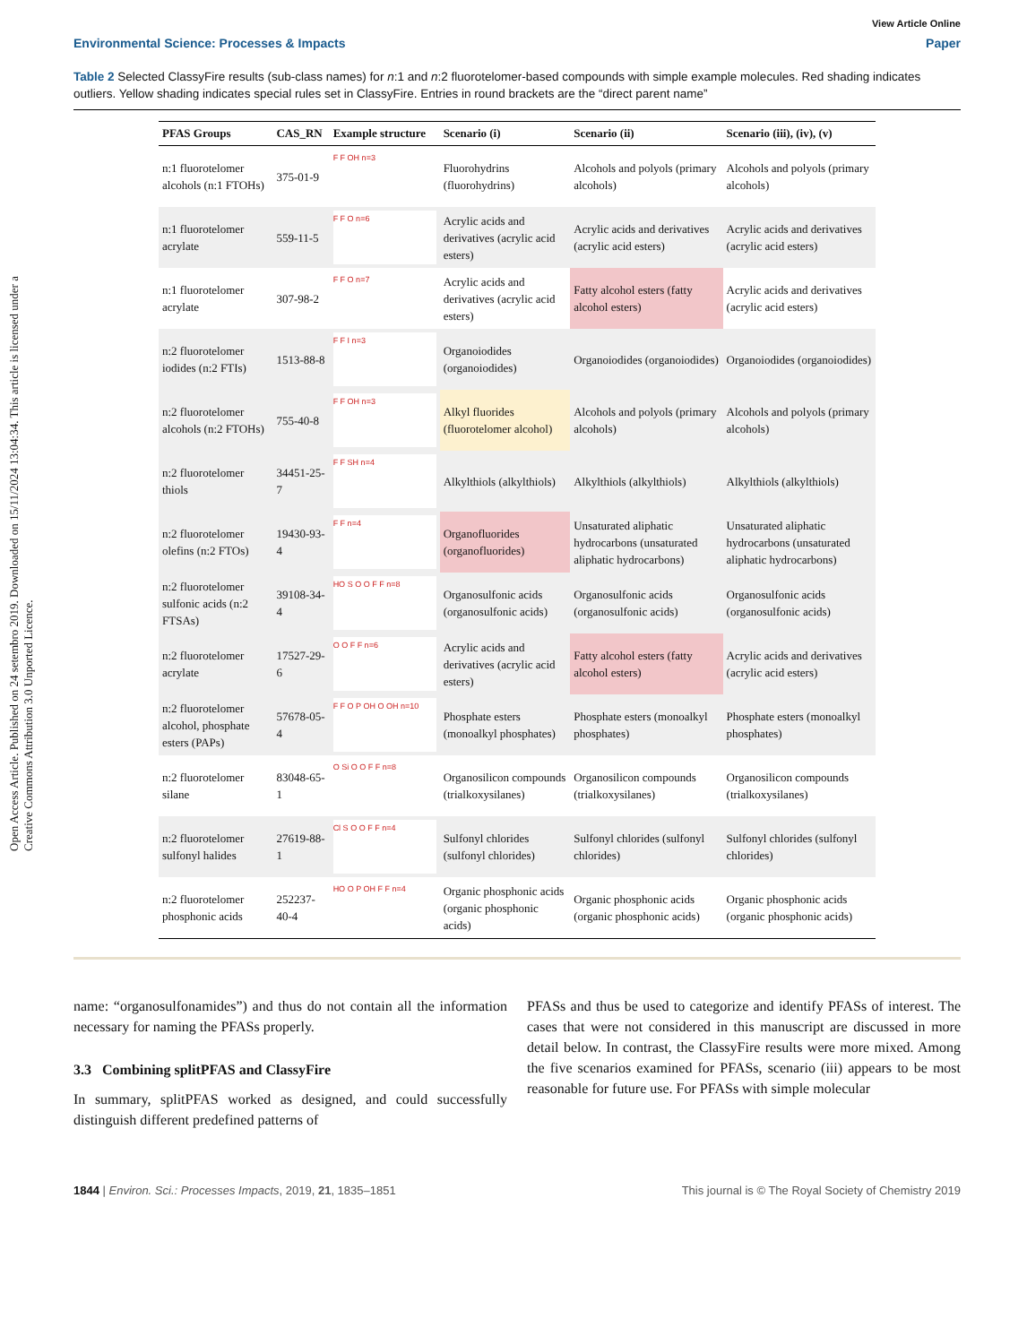Open Access Article. Published on 24 setembro 2019. Downloaded on 15/11/2024 13:04:34. This article is licensed under a Creative Commons Attribution 3.0 Unported Licence.
View Article Online
Environmental Science: Processes & Impacts Paper
Table 2 Selected ClassyFire results (sub-class names) for n:1 and n:2 fluorotelomer-based compounds with simple example molecules. Red shading indicates outliers. Yellow shading indicates special rules set in ClassyFire. Entries in round brackets are the “direct parent name”
| PFAS Groups | CAS_RN | Example structure | Scenario (i) | Scenario (ii) | Scenario (iii), (iv), (v) |
| --- | --- | --- | --- | --- | --- |
| n:1 fluorotelomer alcohols (n:1 FTOHs) | 375-01-9 | F F OH n=3 | Fluorohydrins (fluorohydrins) | Alcohols and polyols (primary alcohols) | Alcohols and polyols (primary alcohols) |
| n:1 fluorotelomer acrylate | 559-11-5 | F F O n=6 | Acrylic acids and derivatives (acrylic acid esters) | Acrylic acids and derivatives (acrylic acid esters) | Acrylic acids and derivatives (acrylic acid esters) |
| n:1 fluorotelomer acrylate | 307-98-2 | F F O n=7 | Acrylic acids and derivatives (acrylic acid esters) | Fatty alcohol esters (fatty alcohol esters) | Acrylic acids and derivatives (acrylic acid esters) |
| n:2 fluorotelomer iodides (n:2 FTIs) | 1513-88-8 | F F I n=3 | Organoiodides (organoiodides) | Organoiodides (organoiodides) | Organoiodides (organoiodides) |
| n:2 fluorotelomer alcohols (n:2 FTOHs) | 755-40-8 | F F OH n=3 | Alkyl fluorides (fluorotelomer alcohol) | Alcohols and polyols (primary alcohols) | Alcohols and polyols (primary alcohols) |
| n:2 fluorotelomer thiols | 34451-25-7 | F F SH n=4 | Alkylthiols (alkylthiols) | Alkylthiols (alkylthiols) | Alkylthiols (alkylthiols) |
| n:2 fluorotelomer olefins (n:2 FTOs) | 19430-93-4 | F F n=4 | Organofluorides (organofluorides) | Unsaturated aliphatic hydrocarbons (unsaturated aliphatic hydrocarbons) | Unsaturated aliphatic hydrocarbons (unsaturated aliphatic hydrocarbons) |
| n:2 fluorotelomer sulfonic acids (n:2 FTSAs) | 39108-34-4 | HO S O O F F n=8 | Organosulfonic acids (organosulfonic acids) | Organosulfonic acids (organosulfonic acids) | Organosulfonic acids (organosulfonic acids) |
| n:2 fluorotelomer acrylate | 17527-29-6 | O O F F n=6 | Acrylic acids and derivatives (acrylic acid esters) | Fatty alcohol esters (fatty alcohol esters) | Acrylic acids and derivatives (acrylic acid esters) |
| n:2 fluorotelomer alcohol, phosphate esters (PAPs) | 57678-05-4 | F F O P OH O OH n=10 | Phosphate esters (monoalkyl phosphates) | Phosphate esters (monoalkyl phosphates) | Phosphate esters (monoalkyl phosphates) |
| n:2 fluorotelomer silane | 83048-65-1 | O Si O O F F n=8 | Organosilicon compounds (trialkoxysilanes) | Organosilicon compounds (trialkoxysilanes) | Organosilicon compounds (trialkoxysilanes) |
| n:2 fluorotelomer sulfonyl halides | 27619-88-1 | Cl S O O F F n=4 | Sulfonyl chlorides (sulfonyl chlorides) | Sulfonyl chlorides (sulfonyl chlorides) | Sulfonyl chlorides (sulfonyl chlorides) |
| n:2 fluorotelomer phosphonic acids | 252237-40-4 | HO O P OH F F n=4 | Organic phosphonic acids (organic phosphonic acids) | Organic phosphonic acids (organic phosphonic acids) | Organic phosphonic acids (organic phosphonic acids) |
name: “organosulfonamides”) and thus do not contain all the information necessary for naming the PFASs properly.
3.3 Combining splitPFAS and ClassyFire
In summary, splitPFAS worked as designed, and could successfully distinguish different predefined patterns of
PFASs and thus be used to categorize and identify PFASs of interest. The cases that were not considered in this manuscript are discussed in more detail below. In contrast, the ClassyFire results were more mixed. Among the five scenarios examined for PFASs, scenario (iii) appears to be most reasonable for future use. For PFASs with simple molecular
1844 | Environ. Sci.: Processes Impacts, 2019, 21, 1835–1851 This journal is © The Royal Society of Chemistry 2019